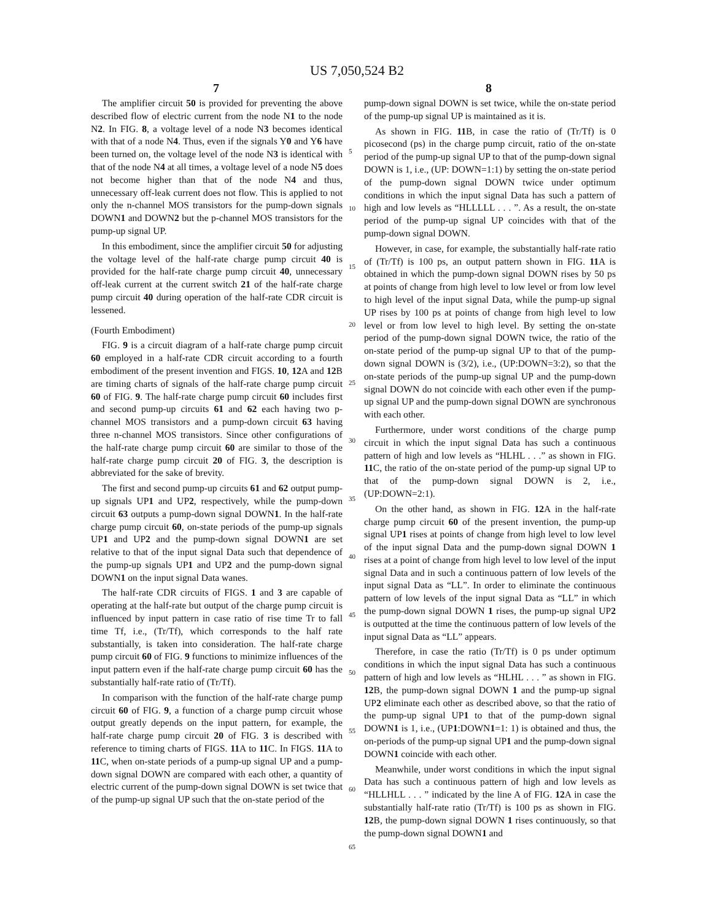US 7,050,524 B2
7 8
The amplifier circuit 50 is provided for preventing the above described flow of electric current from the node N1 to the node N2. In FIG. 8, a voltage level of a node N3 becomes identical with that of a node N4. Thus, even if the signals Y0 and Y6 have been turned on, the voltage level of the node N3 is identical with that of the node N4 at all times, a voltage level of a node N5 does not become higher than that of the node N4 and thus, unnecessary off-leak current does not flow. This is applied to not only the n-channel MOS transistors for the pump-down signals DOWN1 and DOWN2 but the p-channel MOS transistors for the pump-up signal UP.
In this embodiment, since the amplifier circuit 50 for adjusting the voltage level of the half-rate charge pump circuit 40 is provided for the half-rate charge pump circuit 40, unnecessary off-leak current at the current switch 21 of the half-rate charge pump circuit 40 during operation of the half-rate CDR circuit is lessened.
(Fourth Embodiment)
FIG. 9 is a circuit diagram of a half-rate charge pump circuit 60 employed in a half-rate CDR circuit according to a fourth embodiment of the present invention and FIGS. 10, 12 A and 12 B are timing charts of signals of the half-rate charge pump circuit 60 of FIG. 9. The half-rate charge pump circuit 60 includes first and second pump-up circuits 61 and 62 each having two p-channel MOS transistors and a pump-down circuit 63 having three n-channel MOS transistors. Since other configurations of the half-rate charge pump circuit 60 are similar to those of the half-rate charge pump circuit 20 of FIG. 3, the description is abbreviated for the sake of brevity.
The first and second pump-up circuits 61 and 62 output pump-up signals UP1 and UP2, respectively, while the pump-down circuit 63 outputs a pump-down signal DOWN1. In the half-rate charge pump circuit 60, on-state periods of the pump-up signals UP1 and UP2 and the pump-down signal DOWN1 are set relative to that of the input signal Data such that dependence of the pump-up signals UP1 and UP2 and the pump-down signal DOWN1 on the input signal Data wanes.
The half-rate CDR circuits of FIGS. 1 and 3 are capable of operating at the half-rate but output of the charge pump circuit is influenced by input pattern in case ratio of rise time Tr to fall time Tf, i.e., (Tr/Tf), which corresponds to the half rate substantially, is taken into consideration. The half-rate charge pump circuit 60 of FIG. 9 functions to minimize influences of the input pattern even if the half-rate charge pump circuit 60 has the substantially half-rate ratio of (Tr/Tf).
In comparison with the function of the half-rate charge pump circuit 60 of FIG. 9, a function of a charge pump circuit whose output greatly depends on the input pattern, for example, the half-rate charge pump circuit 20 of FIG. 3 is described with reference to timing charts of FIGS. 11 A to 11 C. In FIGS. 11 A to 11 C, when on-state periods of a pump-up signal UP and a pump-down signal DOWN are compared with each other, a quantity of electric current of the pump-down signal DOWN is set twice that of the pump-up signal UP such that the on-state period of the
pump-down signal DOWN is set twice, while the on-state period of the pump-up signal UP is maintained as it is.
As shown in FIG. 11 B, in case the ratio of (Tr/Tf) is 0 picosecond (ps) in the charge pump circuit, ratio of the on-state period of the pump-up signal UP to that of the pump-down signal DOWN is 1, i.e., (UP: DOWN=1:1) by setting the on-state period of the pump-down signal DOWN twice under optimum conditions in which the input signal Data has such a pattern of high and low levels as “HLLLLL . . . ”. As a result, the on-state period of the pump-up signal UP coincides with that of the pump-down signal DOWN.
However, in case, for example, the substantially half-rate ratio of (Tr/Tf) is 100 ps, an output pattern shown in FIG. 11 A is obtained in which the pump-down signal DOWN rises by 50 ps at points of change from high level to low level or from low level to high level of the input signal Data, while the pump-up signal UP rises by 100 ps at points of change from high level to low level or from low level to high level. By setting the on-state period of the pump-down signal DOWN twice, the ratio of the on-state period of the pump-up signal UP to that of the pump-down signal DOWN is (3/2), i.e., (UP:DOWN=3:2), so that the on-state periods of the pump-up signal UP and the pump-down signal DOWN do not coincide with each other even if the pump-up signal UP and the pump-down signal DOWN are synchronous with each other.
Furthermore, under worst conditions of the charge pump circuit in which the input signal Data has such a continuous pattern of high and low levels as “HLHL . . .” as shown in FIG. 11 C, the ratio of the on-state period of the pump-up signal UP to that of the pump-down signal DOWN is 2, i.e., (UP:DOWN=2:1).
On the other hand, as shown in FIG. 12 A in the half-rate charge pump circuit 60 of the present invention, the pump-up signal UP1 rises at points of change from high level to low level of the input signal Data and the pump-down signal DOWN 1 rises at a point of change from high level to low level of the input signal Data and in such a continuous pattern of low levels of the input signal Data as “LL”. In order to eliminate the continuous pattern of low levels of the input signal Data as “LL” in which the pump-down signal DOWN 1 rises, the pump-up signal UP2 is outputted at the time the continuous pattern of low levels of the input signal Data as “LL” appears.
Therefore, in case the ratio (Tr/Tf) is 0 ps under optimum conditions in which the input signal Data has such a continuous pattern of high and low levels as “HLHL . . . ” as shown in FIG. 12 B, the pump-down signal DOWN 1 and the pump-up signal UP2 eliminate each other as described above, so that the ratio of the pump-up signal UP1 to that of the pump-down signal DOWN1 is 1, i.e., (UP1:DOWN1=1: 1) is obtained and thus, the on-periods of the pump-up signal UP1 and the pump-down signal DOWN1 coincide with each other.
Meanwhile, under worst conditions in which the input signal Data has such a continuous pattern of high and low levels as “HLLHLL . . . ” indicated by the line A of FIG. 12 A in case the substantially half-rate ratio (Tr/Tf) is 100 ps as shown in FIG. 12 B, the pump-down signal DOWN 1 rises continuously, so that the pump-down signal DOWN1 and
5
10
15
20
25
30
35
40
45
50
55
60
65